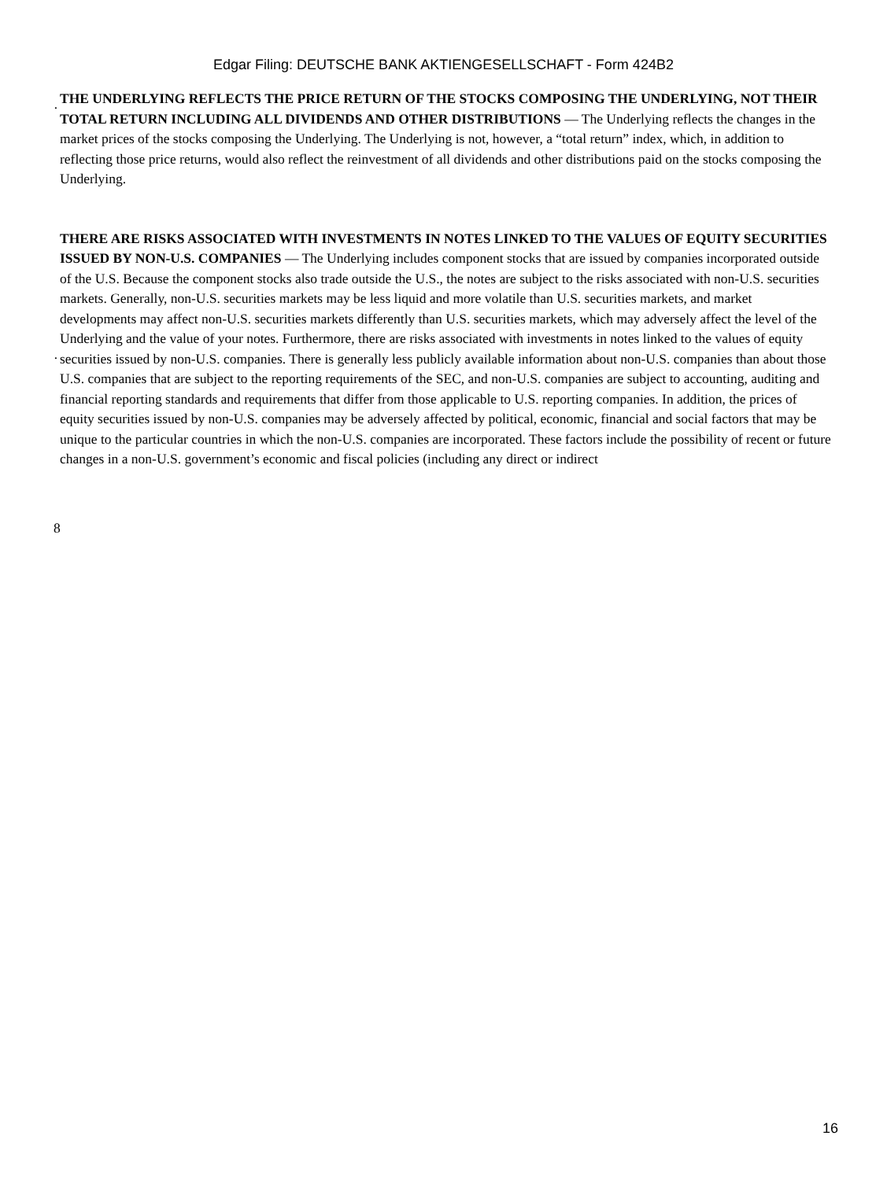Edgar Filing: DEUTSCHE BANK AKTIENGESELLSCHAFT - Form 424B2
·
THE UNDERLYING REFLECTS THE PRICE RETURN OF THE STOCKS COMPOSING THE UNDERLYING, NOT THEIR TOTAL RETURN INCLUDING ALL DIVIDENDS AND OTHER DISTRIBUTIONS — The Underlying reflects the changes in the market prices of the stocks composing the Underlying. The Underlying is not, however, a “total return” index, which, in addition to reflecting those price returns, would also reflect the reinvestment of all dividends and other distributions paid on the stocks composing the Underlying.
·
THERE ARE RISKS ASSOCIATED WITH INVESTMENTS IN NOTES LINKED TO THE VALUES OF EQUITY SECURITIES ISSUED BY NON-U.S. COMPANIES — The Underlying includes component stocks that are issued by companies incorporated outside of the U.S. Because the component stocks also trade outside the U.S., the notes are subject to the risks associated with non-U.S. securities markets. Generally, non-U.S. securities markets may be less liquid and more volatile than U.S. securities markets, and market developments may affect non-U.S. securities markets differently than U.S. securities markets, which may adversely affect the level of the Underlying and the value of your notes. Furthermore, there are risks associated with investments in notes linked to the values of equity securities issued by non-U.S. companies. There is generally less publicly available information about non-U.S. companies than about those U.S. companies that are subject to the reporting requirements of the SEC, and non-U.S. companies are subject to accounting, auditing and financial reporting standards and requirements that differ from those applicable to U.S. reporting companies. In addition, the prices of equity securities issued by non-U.S. companies may be adversely affected by political, economic, financial and social factors that may be unique to the particular countries in which the non-U.S. companies are incorporated. These factors include the possibility of recent or future changes in a non-U.S. government’s economic and fiscal policies (including any direct or indirect
8
16